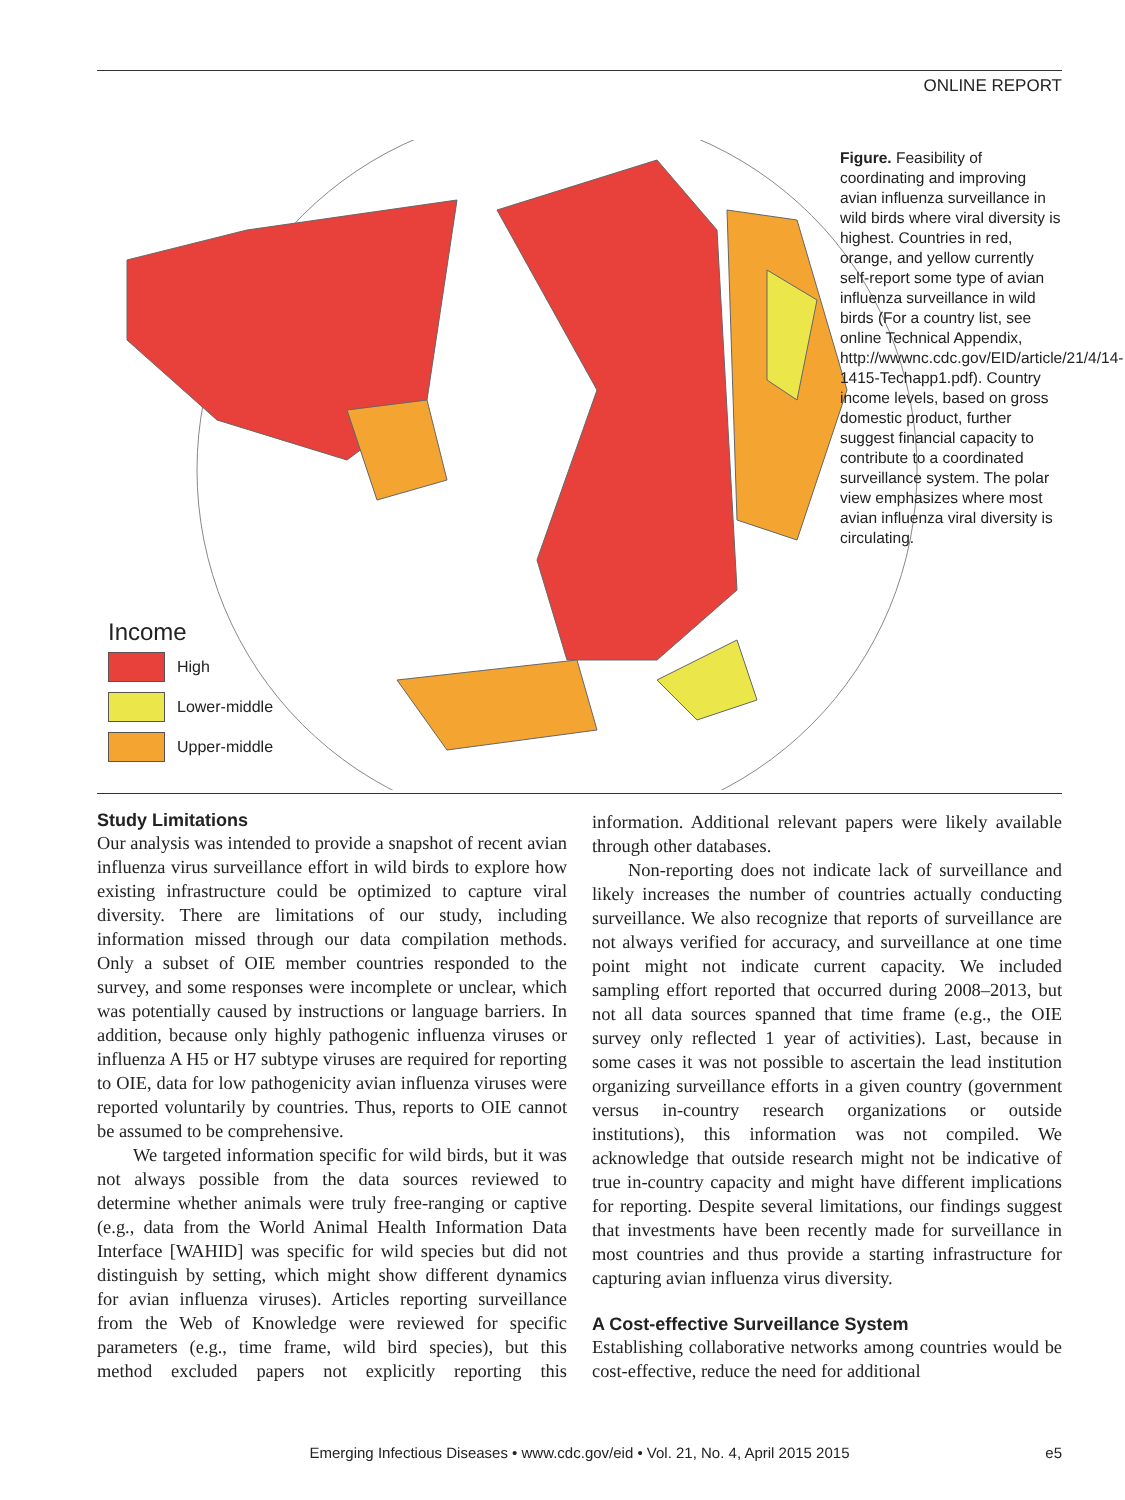ONLINE REPORT
Income
High
Lower-middle
Upper-middle
Figure. Feasibility of coordinating and improving avian influenza surveillance in wild birds where viral diversity is highest. Countries in red, orange, and yellow currently self-report some type of avian influenza surveillance in wild birds (For a country list, see online Technical Appendix, http://wwwnc.cdc.gov/EID/article/21/4/14-1415-Techapp1.pdf). Country income levels, based on gross domestic product, further suggest financial capacity to contribute to a coordinated surveillance system. The polar view emphasizes where most avian influenza viral diversity is circulating.
Study Limitations
Our analysis was intended to provide a snapshot of recent avian influenza virus surveillance effort in wild birds to explore how existing infrastructure could be optimized to capture viral diversity. There are limitations of our study, including information missed through our data compilation methods. Only a subset of OIE member countries responded to the survey, and some responses were incomplete or unclear, which was potentially caused by instructions or language barriers. In addition, because only highly pathogenic influenza viruses or influenza A H5 or H7 subtype viruses are required for reporting to OIE, data for low pathogenicity avian influenza viruses were reported voluntarily by countries. Thus, reports to OIE cannot be assumed to be comprehensive.
We targeted information specific for wild birds, but it was not always possible from the data sources reviewed to determine whether animals were truly free-ranging or captive (e.g., data from the World Animal Health Information Data Interface [WAHID] was specific for wild species but did not distinguish by setting, which might show different dynamics for avian influenza viruses). Articles reporting surveillance from the Web of Knowledge were reviewed for specific parameters (e.g., time frame, wild bird species), but this method excluded papers not explicitly reporting this information. Additional relevant papers were likely available through other databases.
Non-reporting does not indicate lack of surveillance and likely increases the number of countries actually conducting surveillance. We also recognize that reports of surveillance are not always verified for accuracy, and surveillance at one time point might not indicate current capacity. We included sampling effort reported that occurred during 2008–2013, but not all data sources spanned that time frame (e.g., the OIE survey only reflected 1 year of activities). Last, because in some cases it was not possible to ascertain the lead institution organizing surveillance efforts in a given country (government versus in-country research organizations or outside institutions), this information was not compiled. We acknowledge that outside research might not be indicative of true in-country capacity and might have different implications for reporting. Despite several limitations, our findings suggest that investments have been recently made for surveillance in most countries and thus provide a starting infrastructure for capturing avian influenza virus diversity.
A Cost-effective Surveillance System
Establishing collaborative networks among countries would be cost-effective, reduce the need for additional
Emerging Infectious Diseases • www.cdc.gov/eid • Vol. 21, No. 4, April 2015 2015 e5